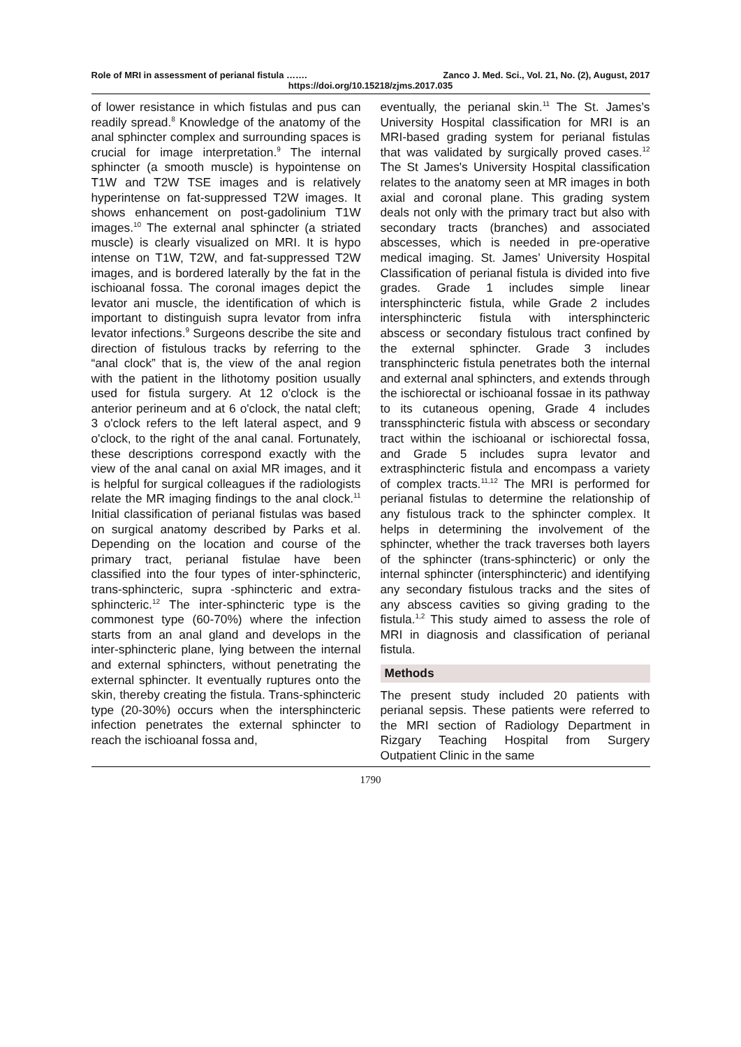Role of MRI in assessment of perianal fistula ……. Zanco J. Med. Sci., Vol. 21, No. (2), August, 2017
https://doi.org/10.15218/zjms.2017.035
of lower resistance in which fistulas and pus can readily spread.<sup>8</sup> Knowledge of the anatomy of the anal sphincter complex and surrounding spaces is crucial for image interpretation.<sup>9</sup> The internal sphincter (a smooth muscle) is hypointense on T1W and T2W TSE images and is relatively hyperintense on fat-suppressed T2W images. It shows enhancement on post-gadolinium T1W images.<sup>10</sup> The external anal sphincter (a striated muscle) is clearly visualized on MRI. It is hypo intense on T1W, T2W, and fat-suppressed T2W images, and is bordered laterally by the fat in the ischioanal fossa. The coronal images depict the levator ani muscle, the identification of which is important to distinguish supra levator from infra levator infections.<sup>9</sup> Surgeons describe the site and direction of fistulous tracks by referring to the “anal clock” that is, the view of the anal region with the patient in the lithotomy position usually used for fistula surgery. At 12 o'clock is the anterior perineum and at 6 o'clock, the natal cleft; 3 o'clock refers to the left lateral aspect, and 9 o'clock, to the right of the anal canal. Fortunately, these descriptions correspond exactly with the view of the anal canal on axial MR images, and it is helpful for surgical colleagues if the radiologists relate the MR imaging findings to the anal clock.<sup>11</sup> Initial classification of perianal fistulas was based on surgical anatomy described by Parks et al. Depending on the location and course of the primary tract, perianal fistulae have been classified into the four types of inter-sphincteric, trans-sphincteric, supra -sphincteric and extra-sphincteric.<sup>12</sup> The inter-sphincteric type is the commonest type (60-70%) where the infection starts from an anal gland and develops in the inter-sphincteric plane, lying between the internal and external sphincters, without penetrating the external sphincter. It eventually ruptures onto the skin, thereby creating the fistula. Trans-sphincteric type (20-30%) occurs when the intersphincteric infection penetrates the external sphincter to reach the ischioanal fossa and,
eventually, the perianal skin.<sup>11</sup> The St. James’s University Hospital classification for MRI is an MRI-based grading system for perianal fistulas that was validated by surgically proved cases.<sup>12</sup> The St James's University Hospital classification relates to the anatomy seen at MR images in both axial and coronal plane. This grading system deals not only with the primary tract but also with secondary tracts (branches) and associated abscesses, which is needed in pre-operative medical imaging. St. James’ University Hospital Classification of perianal fistula is divided into five grades. Grade 1 includes simple linear intersphincteric fistula, while Grade 2 includes intersphincteric fistula with intersphincteric abscess or secondary fistulous tract confined by the external sphincter. Grade 3 includes transphincteric fistula penetrates both the internal and external anal sphincters, and extends through the ischiorectal or ischioanal fossae in its pathway to its cutaneous opening, Grade 4 includes transsphincteric fistula with abscess or secondary tract within the ischioanal or ischiorectal fossa, and Grade 5 includes supra levator and extrasphincteric fistula and encompass a variety of complex tracts.<sup>11,12</sup> The MRI is performed for perianal fistulas to determine the relationship of any fistulous track to the sphincter complex. It helps in determining the involvement of the sphincter, whether the track traverses both layers of the sphincter (trans-sphincteric) or only the internal sphincter (intersphincteric) and identifying any secondary fistulous tracks and the sites of any abscess cavities so giving grading to the fistula.<sup>1,2</sup> This study aimed to assess the role of MRI in diagnosis and classification of perianal fistula.
Methods
The present study included 20 patients with perianal sepsis. These patients were referred to the MRI section of Radiology Department in Rizgary Teaching Hospital from Surgery Outpatient Clinic in the same
1790